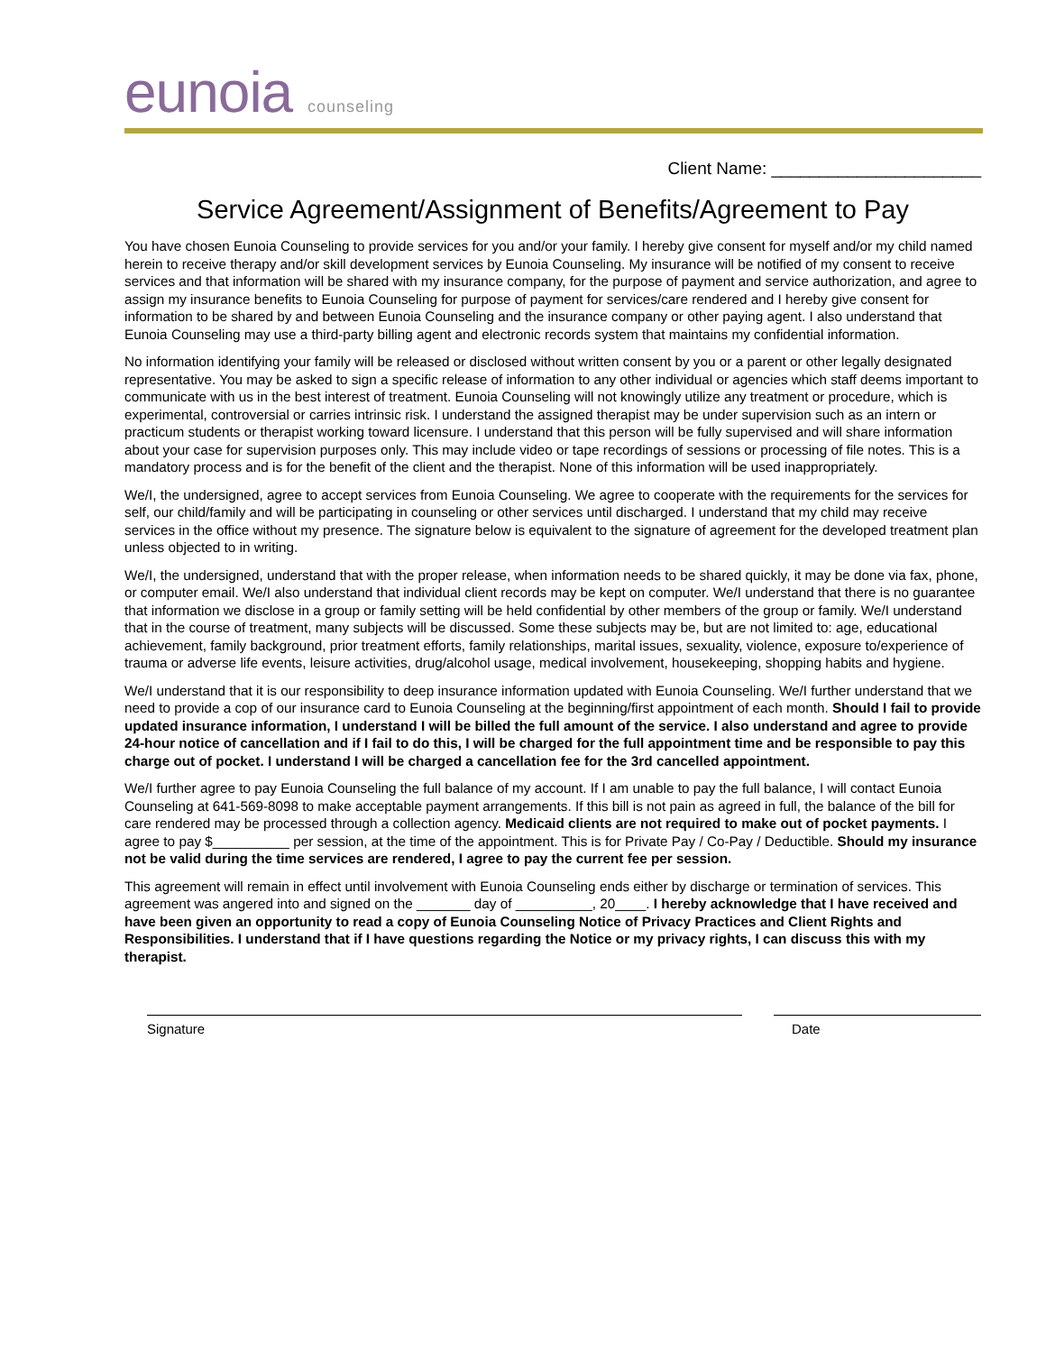eunoia counseling
Client Name: ______________________
Service Agreement/Assignment of Benefits/Agreement to Pay
You have chosen Eunoia Counseling to provide services for you and/or your family. I hereby give consent for myself and/or my child named herein to receive therapy and/or skill development services by Eunoia Counseling. My insurance will be notified of my consent to receive services and that information will be shared with my insurance company, for the purpose of payment and service authorization, and agree to assign my insurance benefits to Eunoia Counseling for purpose of payment for services/care rendered and I hereby give consent for information to be shared by and between Eunoia Counseling and the insurance company or other paying agent. I also understand that Eunoia Counseling may use a third-party billing agent and electronic records system that maintains my confidential information.
No information identifying your family will be released or disclosed without written consent by you or a parent or other legally designated representative. You may be asked to sign a specific release of information to any other individual or agencies which staff deems important to communicate with us in the best interest of treatment. Eunoia Counseling will not knowingly utilize any treatment or procedure, which is experimental, controversial or carries intrinsic risk. I understand the assigned therapist may be under supervision such as an intern or practicum students or therapist working toward licensure. I understand that this person will be fully supervised and will share information about your case for supervision purposes only. This may include video or tape recordings of sessions or processing of file notes. This is a mandatory process and is for the benefit of the client and the therapist. None of this information will be used inappropriately.
We/I, the undersigned, agree to accept services from Eunoia Counseling. We agree to cooperate with the requirements for the services for self, our child/family and will be participating in counseling or other services until discharged. I understand that my child may receive services in the office without my presence. The signature below is equivalent to the signature of agreement for the developed treatment plan unless objected to in writing.
We/I, the undersigned, understand that with the proper release, when information needs to be shared quickly, it may be done via fax, phone, or computer email. We/I also understand that individual client records may be kept on computer. We/I understand that there is no guarantee that information we disclose in a group or family setting will be held confidential by other members of the group or family. We/I understand that in the course of treatment, many subjects will be discussed. Some these subjects may be, but are not limited to: age, educational achievement, family background, prior treatment efforts, family relationships, marital issues, sexuality, violence, exposure to/experience of trauma or adverse life events, leisure activities, drug/alcohol usage, medical involvement, housekeeping, shopping habits and hygiene.
We/I understand that it is our responsibility to deep insurance information updated with Eunoia Counseling. We/I further understand that we need to provide a cop of our insurance card to Eunoia Counseling at the beginning/first appointment of each month. Should I fail to provide updated insurance information, I understand I will be billed the full amount of the service. I also understand and agree to provide 24-hour notice of cancellation and if I fail to do this, I will be charged for the full appointment time and be responsible to pay this charge out of pocket. I understand I will be charged a cancellation fee for the 3rd cancelled appointment.
We/I further agree to pay Eunoia Counseling the full balance of my account. If I am unable to pay the full balance, I will contact Eunoia Counseling at 641-569-8098 to make acceptable payment arrangements. If this bill is not pain as agreed in full, the balance of the bill for care rendered may be processed through a collection agency. Medicaid clients are not required to make out of pocket payments. I agree to pay $__________ per session, at the time of the appointment. This is for Private Pay / Co-Pay / Deductible. Should my insurance not be valid during the time services are rendered, I agree to pay the current fee per session.
This agreement will remain in effect until involvement with Eunoia Counseling ends either by discharge or termination of services. This agreement was angered into and signed on the _______ day of __________, 20____. I hereby acknowledge that I have received and have been given an opportunity to read a copy of Eunoia Counseling Notice of Privacy Practices and Client Rights and Responsibilities. I understand that if I have questions regarding the Notice or my privacy rights, I can discuss this with my therapist.
Signature Date